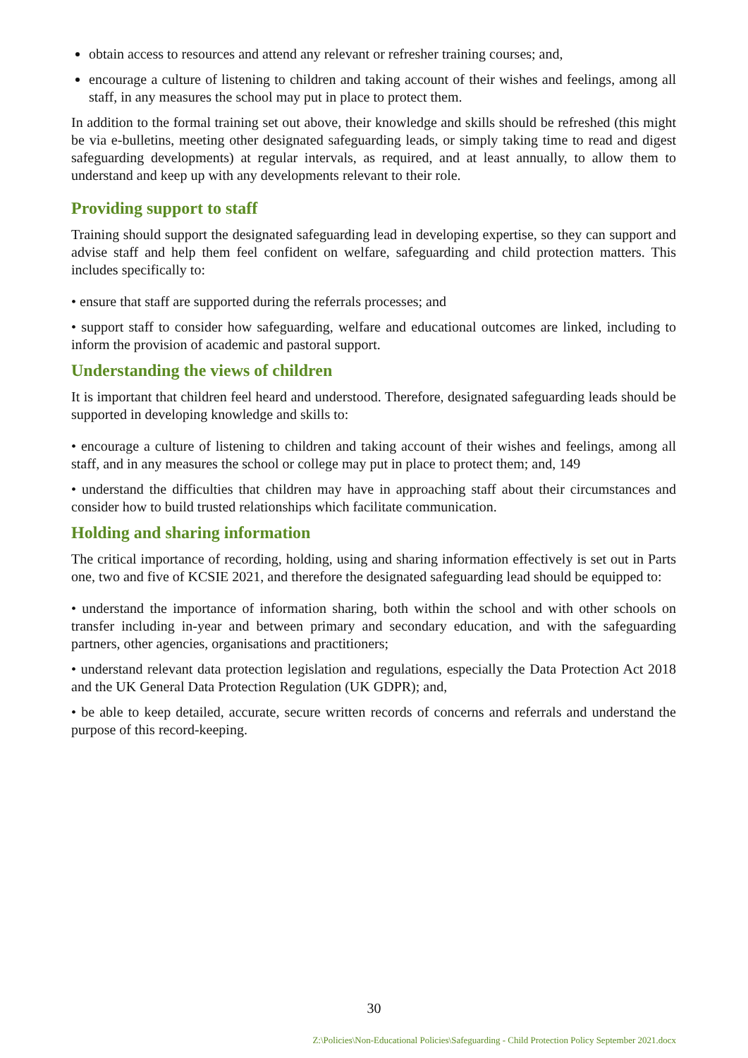obtain access to resources and attend any relevant or refresher training courses; and,
encourage a culture of listening to children and taking account of their wishes and feelings, among all staff, in any measures the school may put in place to protect them.
In addition to the formal training set out above, their knowledge and skills should be refreshed (this might be via e-bulletins, meeting other designated safeguarding leads, or simply taking time to read and digest safeguarding developments) at regular intervals, as required, and at least annually, to allow them to understand and keep up with any developments relevant to their role.
Providing support to staff
Training should support the designated safeguarding lead in developing expertise, so they can support and advise staff and help them feel confident on welfare, safeguarding and child protection matters. This includes specifically to:
• ensure that staff are supported during the referrals processes; and
• support staff to consider how safeguarding, welfare and educational outcomes are linked, including to inform the provision of academic and pastoral support.
Understanding the views of children
It is important that children feel heard and understood. Therefore, designated safeguarding leads should be supported in developing knowledge and skills to:
• encourage a culture of listening to children and taking account of their wishes and feelings, among all staff, and in any measures the school or college may put in place to protect them; and, 149
• understand the difficulties that children may have in approaching staff about their circumstances and consider how to build trusted relationships which facilitate communication.
Holding and sharing information
The critical importance of recording, holding, using and sharing information effectively is set out in Parts one, two and five of KCSIE 2021, and therefore the designated safeguarding lead should be equipped to:
• understand the importance of information sharing, both within the school and with other schools on transfer including in-year and between primary and secondary education, and with the safeguarding partners, other agencies, organisations and practitioners;
• understand relevant data protection legislation and regulations, especially the Data Protection Act 2018 and the UK General Data Protection Regulation (UK GDPR); and,
• be able to keep detailed, accurate, secure written records of concerns and referrals and understand the purpose of this record-keeping.
30
Z:\Policies\Non-Educational Policies\Safeguarding - Child Protection Policy September 2021.docx